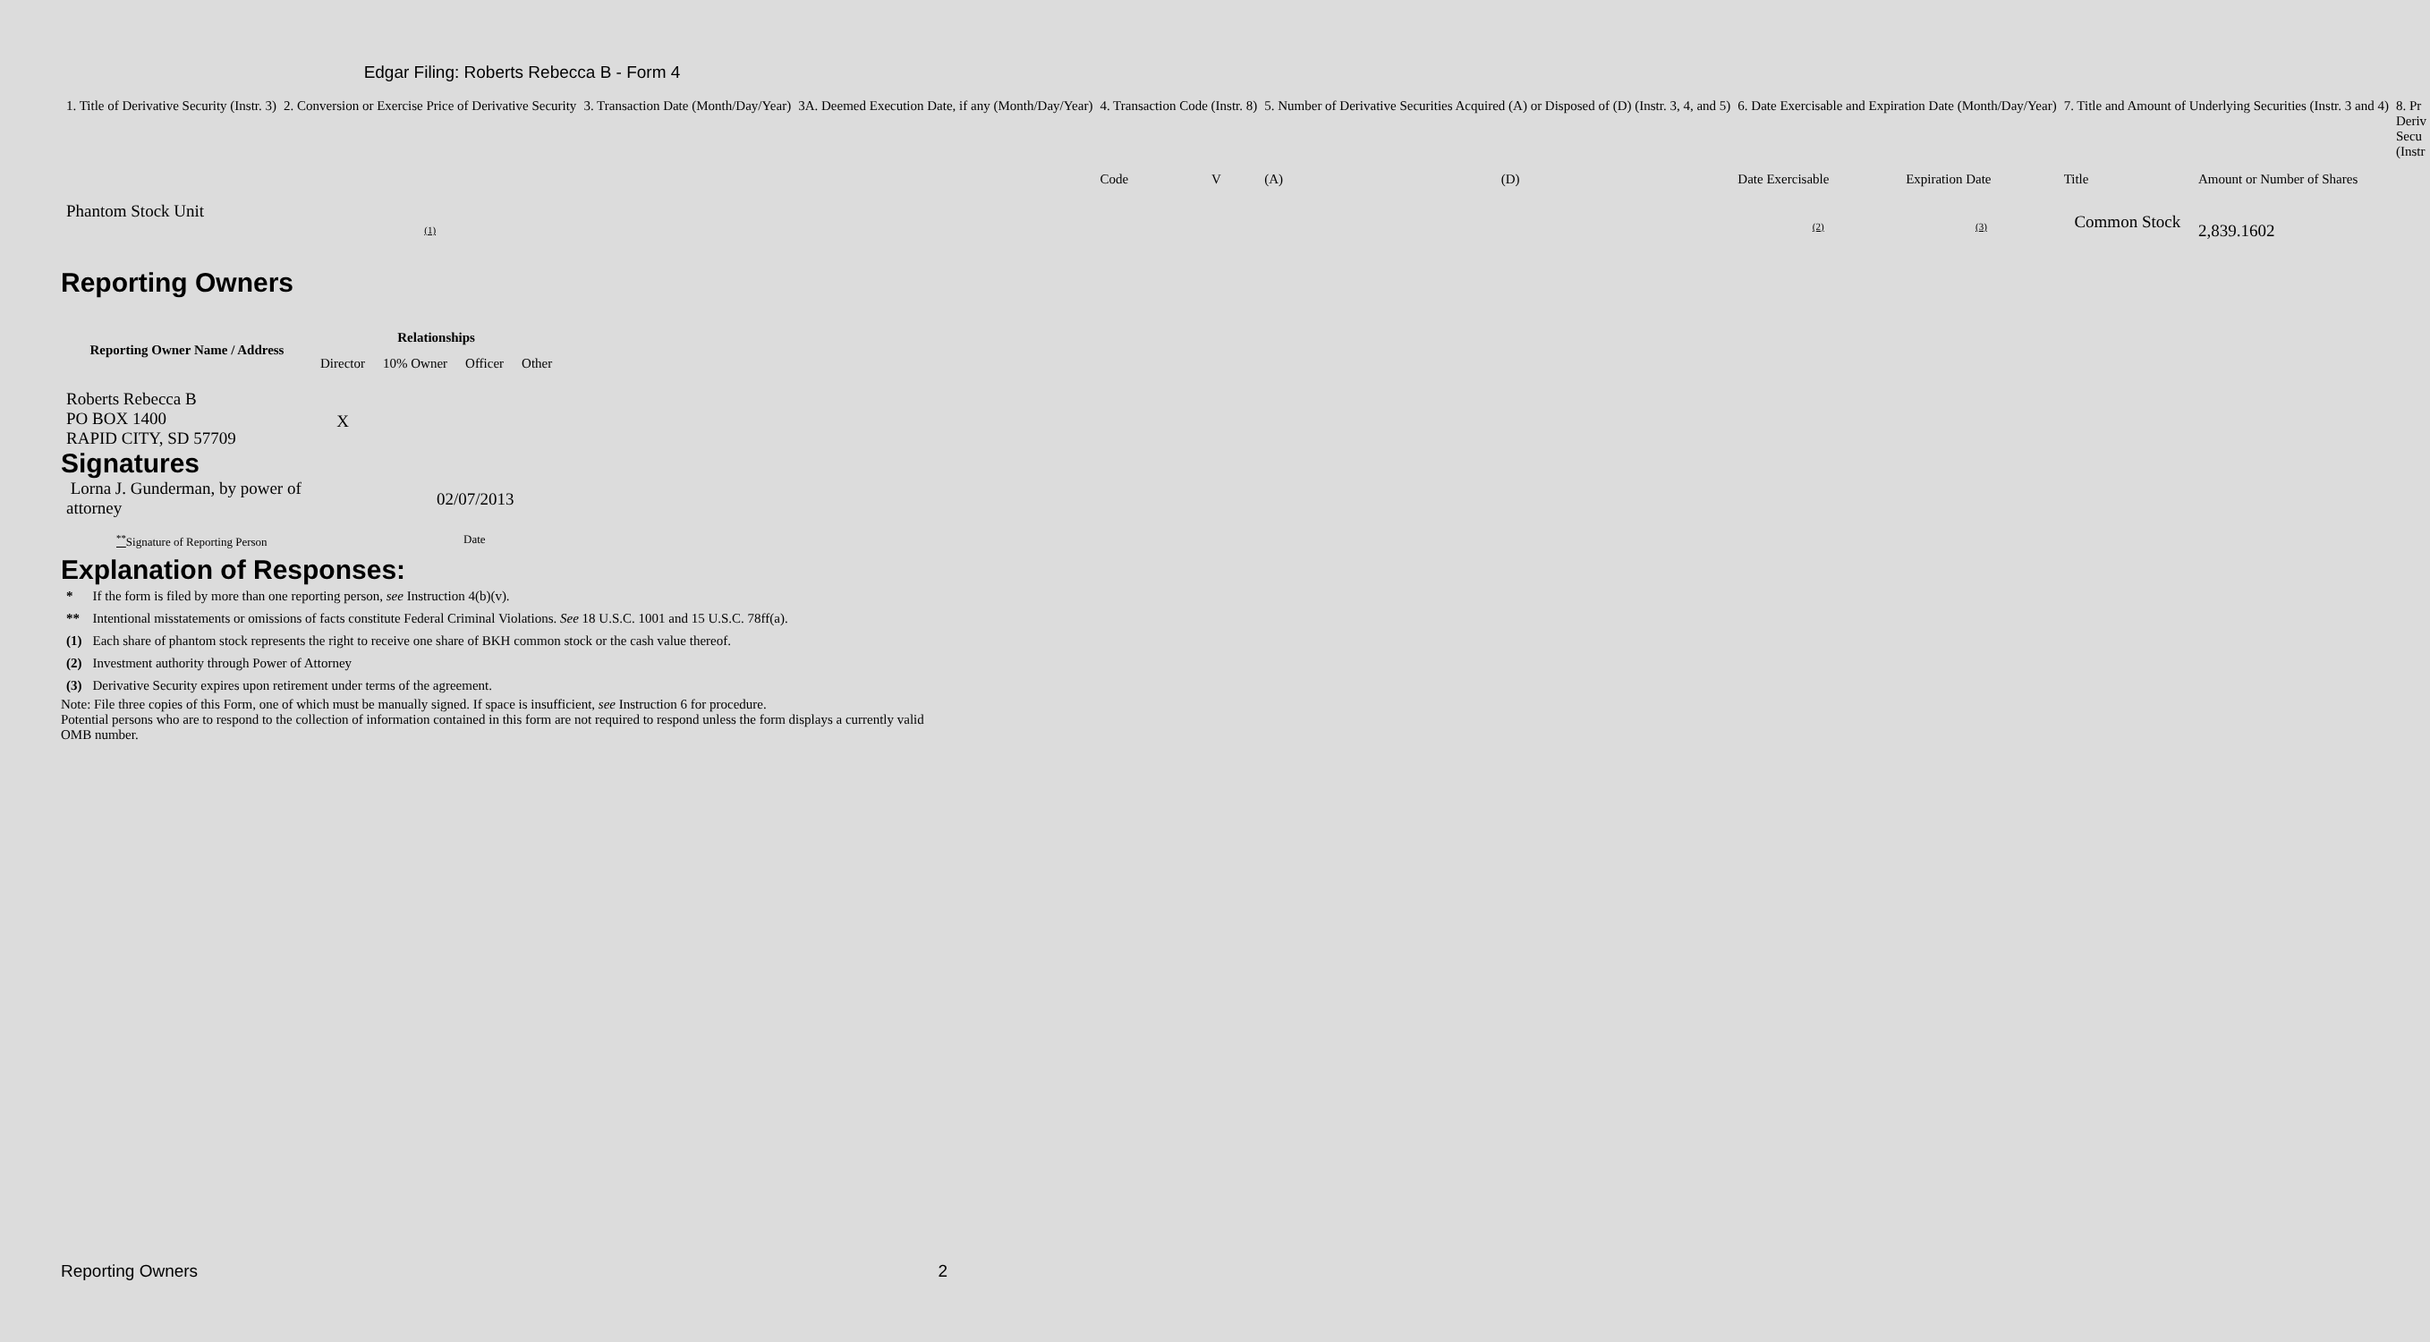Edgar Filing: Roberts Rebecca B - Form 4
| 1. Title of Derivative Security (Instr. 3) | 2. Conversion or Exercise Price of Derivative Security | 3. Transaction Date (Month/Day/Year) | 3A. Deemed Execution Date, if any (Month/Day/Year) | 4. Transaction Code (Instr. 8) | | 5. Number of Derivative Securities Acquired (A) or Disposed of (D) (Instr. 3, 4, and 5) | | 6. Date Exercisable and Expiration Date (Month/Day/Year) | | 7. Title and Amount of Underlying Securities (Instr. 3 and 4) | | 8. Pr Deriv Secu (Instr |
| | | | | Code | V | (A) | (D) | Date Exercisable | Expiration Date | Title | Amount or Number of Shares | |
| Phantom Stock Unit | (1) | | | | | | | (2) | (3) | Common Stock | 2,839.1602 | |
Reporting Owners
| Reporting Owner Name / Address | Relationships | | | |
| --- | --- | --- | --- | --- |
| | Director | 10% Owner | Officer | Other |
| Roberts Rebecca B PO BOX 1400 RAPID CITY, SD 57709 | X | | | |
Signatures
| Lorna J. Gunderman, by power of attorney | 02/07/2013 |
| <sup>**</sup> Signature of Reporting Person | Date |
Explanation of Responses:
| * | If the form is filed by more than one reporting person, see Instruction 4(b)(v). |
| ** | Intentional misstatements or omissions of facts constitute Federal Criminal Violations. See 18 U.S.C. 1001 and 15 U.S.C. 78ff(a). |
| (1) | Each share of phantom stock represents the right to receive one share of BKH common stock or the cash value thereof. |
| (2) | Investment authority through Power of Attorney |
| (3) | Derivative Security expires upon retirement under terms of the agreement. |
Note: File three copies of this Form, one of which must be manually signed. If space is insufficient, see Instruction 6 for procedure.
Potential persons who are to respond to the collection of information contained in this form are not required to respond unless the form displays a currently valid OMB number.
Reporting Owners 2